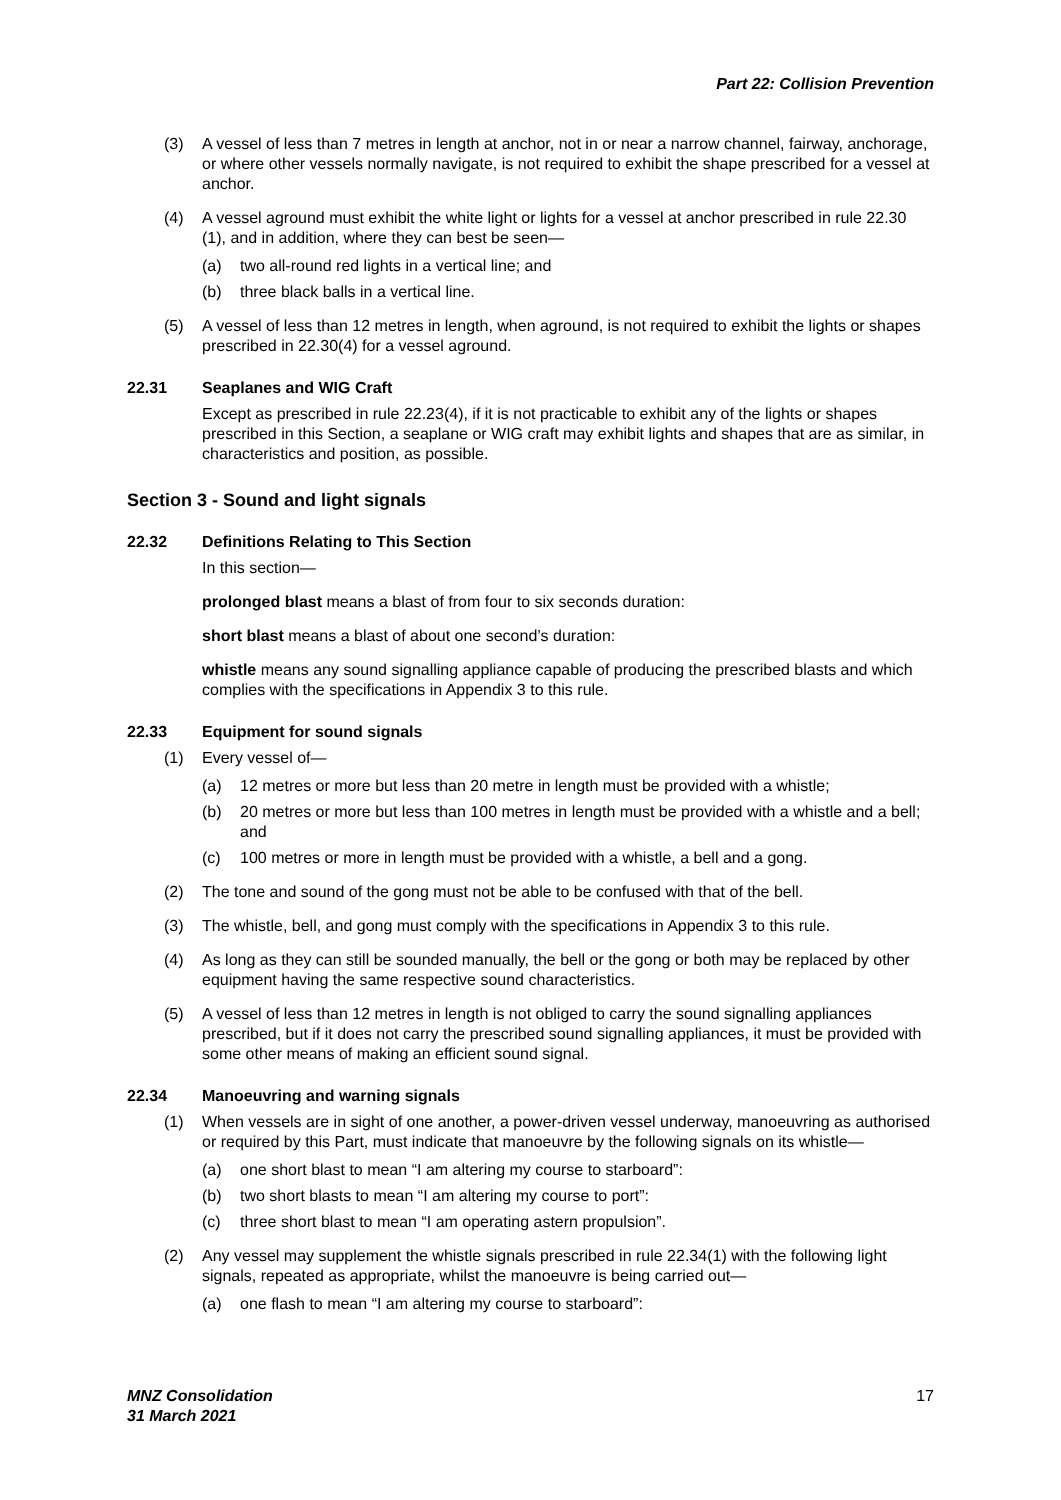Part 22: Collision Prevention
(3) A vessel of less than 7 metres in length at anchor, not in or near a narrow channel, fairway, anchorage, or where other vessels normally navigate, is not required to exhibit the shape prescribed for a vessel at anchor.
(4) A vessel aground must exhibit the white light or lights for a vessel at anchor prescribed in rule 22.30 (1), and in addition, where they can best be seen—
(a) two all-round red lights in a vertical line; and
(b) three black balls in a vertical line.
(5) A vessel of less than 12 metres in length, when aground, is not required to exhibit the lights or shapes prescribed in 22.30(4) for a vessel aground.
22.31 Seaplanes and WIG Craft
Except as prescribed in rule 22.23(4), if it is not practicable to exhibit any of the lights or shapes prescribed in this Section, a seaplane or WIG craft may exhibit lights and shapes that are as similar, in characteristics and position, as possible.
Section 3 - Sound and light signals
22.32 Definitions Relating to This Section
In this section—
prolonged blast means a blast of from four to six seconds duration:
short blast means a blast of about one second’s duration:
whistle means any sound signalling appliance capable of producing the prescribed blasts and which complies with the specifications in Appendix 3 to this rule.
22.33 Equipment for sound signals
(1) Every vessel of—
(a) 12 metres or more but less than 20 metre in length must be provided with a whistle;
(b) 20 metres or more but less than 100 metres in length must be provided with a whistle and a bell; and
(c) 100 metres or more in length must be provided with a whistle, a bell and a gong.
(2) The tone and sound of the gong must not be able to be confused with that of the bell.
(3) The whistle, bell, and gong must comply with the specifications in Appendix 3 to this rule.
(4) As long as they can still be sounded manually, the bell or the gong or both may be replaced by other equipment having the same respective sound characteristics.
(5) A vessel of less than 12 metres in length is not obliged to carry the sound signalling appliances prescribed, but if it does not carry the prescribed sound signalling appliances, it must be provided with some other means of making an efficient sound signal.
22.34 Manoeuvring and warning signals
(1) When vessels are in sight of one another, a power-driven vessel underway, manoeuvring as authorised or required by this Part, must indicate that manoeuvre by the following signals on its whistle—
(a) one short blast to mean “I am altering my course to starboard”:
(b) two short blasts to mean “I am altering my course to port”:
(c) three short blast to mean “I am operating astern propulsion”.
(2) Any vessel may supplement the whistle signals prescribed in rule 22.34(1) with the following light signals, repeated as appropriate, whilst the manoeuvre is being carried out—
(a) one flash to mean “I am altering my course to starboard”:
MNZ Consolidation
31 March 2021 17